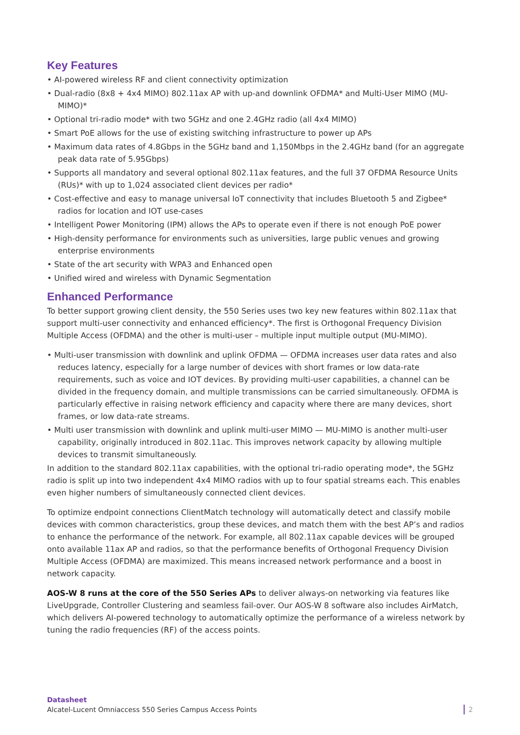Key Features
• AI-powered wireless RF and client connectivity optimization
• Dual-radio (8x8 + 4x4 MIMO) 802.11ax AP with up-and downlink OFDMA* and Multi-User MIMO (MU-MIMO)*
• Optional tri-radio mode* with two 5GHz and one 2.4GHz radio (all 4x4 MIMO)
• Smart PoE allows for the use of existing switching infrastructure to power up APs
• Maximum data rates of 4.8Gbps in the 5GHz band and 1,150Mbps in the 2.4GHz band (for an aggregate peak data rate of 5.95Gbps)
• Supports all mandatory and several optional 802.11ax features, and the full 37 OFDMA Resource Units (RUs)* with up to 1,024 associated client devices per radio*
• Cost-effective and easy to manage universal IoT connectivity that includes Bluetooth 5 and Zigbee* radios for location and IOT use-cases
• Intelligent Power Monitoring (IPM) allows the APs to operate even if there is not enough PoE power
• High-density performance for environments such as universities, large public venues and growing enterprise environments
• State of the art security with WPA3 and Enhanced open
• Unified wired and wireless with Dynamic Segmentation
Enhanced Performance
To better support growing client density, the 550 Series uses two key new features within 802.11ax that support multi-user connectivity and enhanced efficiency*. The first is Orthogonal Frequency Division Multiple Access (OFDMA) and the other is multi-user – multiple input multiple output (MU-MIMO).
• Multi-user transmission with downlink and uplink OFDMA — OFDMA increases user data rates and also reduces latency, especially for a large number of devices with short frames or low data-rate requirements, such as voice and IOT devices. By providing multi-user capabilities, a channel can be divided in the frequency domain, and multiple transmissions can be carried simultaneously. OFDMA is particularly effective in raising network efficiency and capacity where there are many devices, short frames, or low data-rate streams.
• Multi user transmission with downlink and uplink multi-user MIMO — MU-MIMO is another multi-user capability, originally introduced in 802.11ac. This improves network capacity by allowing multiple devices to transmit simultaneously.
In addition to the standard 802.11ax capabilities, with the optional tri-radio operating mode*, the 5GHz radio is split up into two independent 4x4 MIMO radios with up to four spatial streams each. This enables even higher numbers of simultaneously connected client devices.
To optimize endpoint connections ClientMatch technology will automatically detect and classify mobile devices with common characteristics, group these devices, and match them with the best AP’s and radios to enhance the performance of the network. For example, all 802.11ax capable devices will be grouped onto available 11ax AP and radios, so that the performance benefits of Orthogonal Frequency Division Multiple Access (OFDMA) are maximized. This means increased network performance and a boost in network capacity.
AOS-W 8 runs at the core of the 550 Series APs to deliver always-on networking via features like LiveUpgrade, Controller Clustering and seamless fail-over. Our AOS-W 8 software also includes AirMatch, which delivers AI-powered technology to automatically optimize the performance of a wireless network by tuning the radio frequencies (RF) of the access points.
Datasheet
Alcatel-Lucent Omniaccess 550 Series Campus Access Points
2